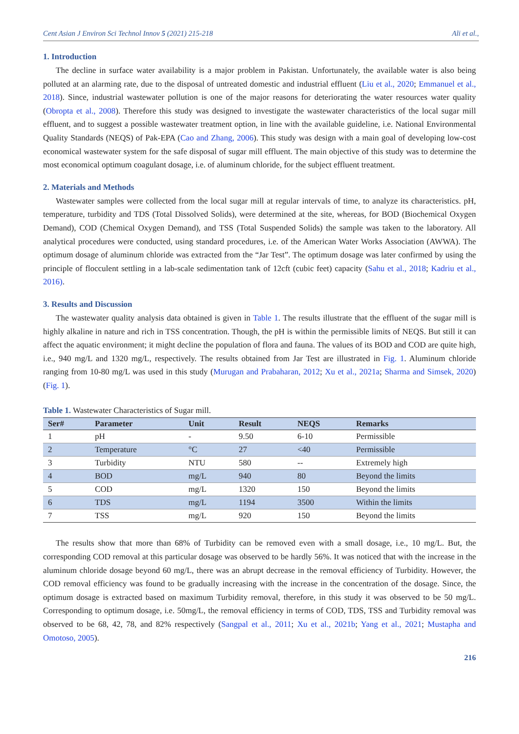Cent Asian J Environ Sci Technol Innov 5 (2021) 215-218 Ali et al.,
1. Introduction
The decline in surface water availability is a major problem in Pakistan. Unfortunately, the available water is also being polluted at an alarming rate, due to the disposal of untreated domestic and industrial effluent (Liu et al., 2020; Emmanuel et al., 2018). Since, industrial wastewater pollution is one of the major reasons for deteriorating the water resources water quality (Obropta et al., 2008). Therefore this study was designed to investigate the wastewater characteristics of the local sugar mill effluent, and to suggest a possible wastewater treatment option, in line with the available guideline, i.e. National Environmental Quality Standards (NEQS) of Pak-EPA (Cao and Zhang, 2006). This study was design with a main goal of developing low-cost economical wastewater system for the safe disposal of sugar mill effluent. The main objective of this study was to determine the most economical optimum coagulant dosage, i.e. of aluminum chloride, for the subject effluent treatment.
2. Materials and Methods
Wastewater samples were collected from the local sugar mill at regular intervals of time, to analyze its characteristics. pH, temperature, turbidity and TDS (Total Dissolved Solids), were determined at the site, whereas, for BOD (Biochemical Oxygen Demand), COD (Chemical Oxygen Demand), and TSS (Total Suspended Solids) the sample was taken to the laboratory. All analytical procedures were conducted, using standard procedures, i.e. of the American Water Works Association (AWWA). The optimum dosage of aluminum chloride was extracted from the “Jar Test”. The optimum dosage was later confirmed by using the principle of flocculent settling in a lab-scale sedimentation tank of 12cft (cubic feet) capacity (Sahu et al., 2018; Kadriu et al., 2016).
3. Results and Discussion
The wastewater quality analysis data obtained is given in Table 1. The results illustrate that the effluent of the sugar mill is highly alkaline in nature and rich in TSS concentration. Though, the pH is within the permissible limits of NEQS. But still it can affect the aquatic environment; it might decline the population of flora and fauna. The values of its BOD and COD are quite high, i.e., 940 mg/L and 1320 mg/L, respectively. The results obtained from Jar Test are illustrated in Fig. 1. Aluminum chloride ranging from 10-80 mg/L was used in this study (Murugan and Prabaharan, 2012; Xu et al., 2021a; Sharma and Simsek, 2020) (Fig. 1).
Table 1. Wastewater Characteristics of Sugar mill.
| Ser# | Parameter | Unit | Result | NEQS | Remarks |
| --- | --- | --- | --- | --- | --- |
| 1 | pH | - | 9.50 | 6-10 | Permissible |
| 2 | Temperature | °C | 27 | <40 | Permissible |
| 3 | Turbidity | NTU | 580 | -- | Extremely high |
| 4 | BOD | mg/L | 940 | 80 | Beyond the limits |
| 5 | COD | mg/L | 1320 | 150 | Beyond the limits |
| 6 | TDS | mg/L | 1194 | 3500 | Within the limits |
| 7 | TSS | mg/L | 920 | 150 | Beyond the limits |
The results show that more than 68% of Turbidity can be removed even with a small dosage, i.e., 10 mg/L. But, the corresponding COD removal at this particular dosage was observed to be hardly 56%. It was noticed that with the increase in the aluminum chloride dosage beyond 60 mg/L, there was an abrupt decrease in the removal efficiency of Turbidity. However, the COD removal efficiency was found to be gradually increasing with the increase in the concentration of the dosage. Since, the optimum dosage is extracted based on maximum Turbidity removal, therefore, in this study it was observed to be 50 mg/L. Corresponding to optimum dosage, i.e. 50mg/L, the removal efficiency in terms of COD, TDS, TSS and Turbidity removal was observed to be 68, 42, 78, and 82% respectively (Sangpal et al., 2011; Xu et al., 2021b; Yang et al., 2021; Mustapha and Omotoso, 2005).
216